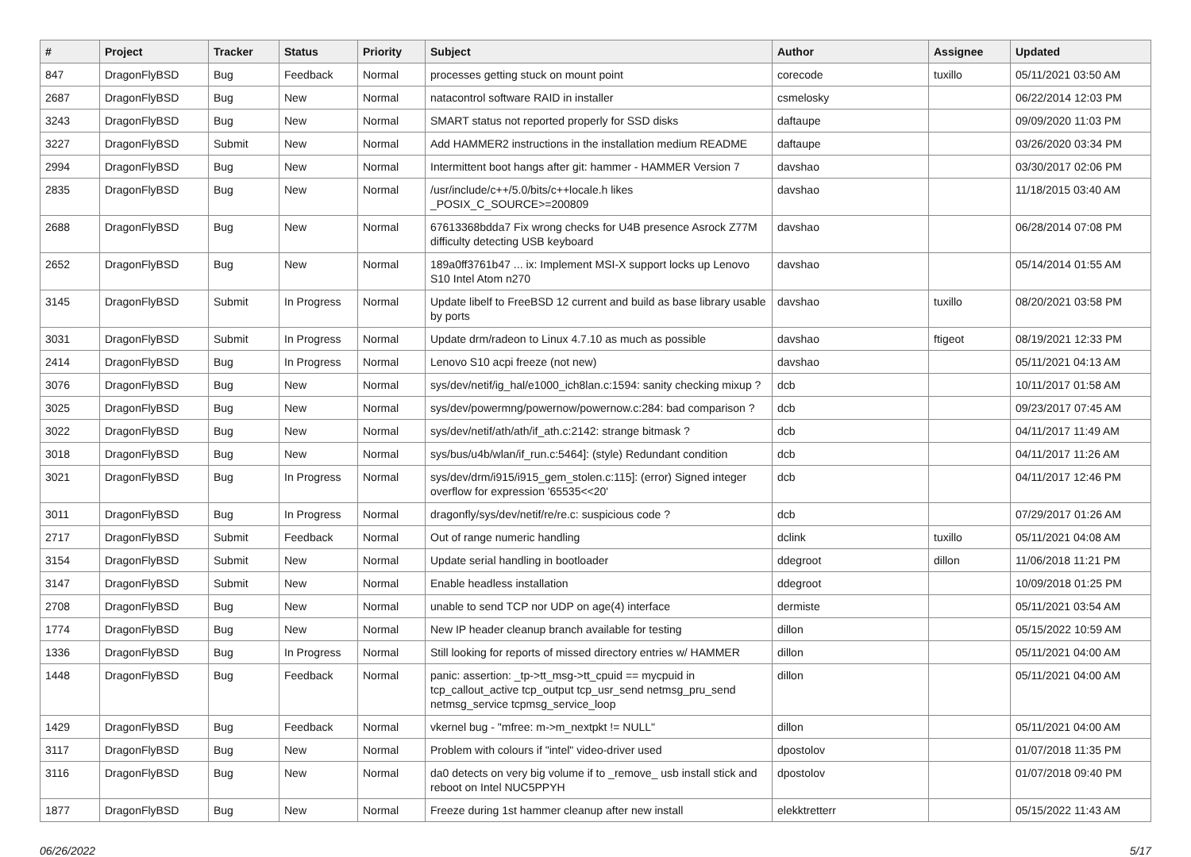| # | Project | Tracker | Status | Priority | Subject | Author | Assignee | Updated |
| --- | --- | --- | --- | --- | --- | --- | --- | --- |
| 847 | DragonFlyBSD | Bug | Feedback | Normal | processes getting stuck on mount point | corecode | tuxillo | 05/11/2021 03:50 AM |
| 2687 | DragonFlyBSD | Bug | New | Normal | natacontrol software RAID in installer | csmelosky | | 06/22/2014 12:03 PM |
| 3243 | DragonFlyBSD | Bug | New | Normal | SMART status not reported properly for SSD disks | daftaupe | | 09/09/2020 11:03 PM |
| 3227 | DragonFlyBSD | Submit | New | Normal | Add HAMMER2 instructions in the installation medium README | daftaupe | | 03/26/2020 03:34 PM |
| 2994 | DragonFlyBSD | Bug | New | Normal | Intermittent boot hangs after git: hammer - HAMMER Version 7 | davshao | | 03/30/2017 02:06 PM |
| 2835 | DragonFlyBSD | Bug | New | Normal | /usr/include/c++/5.0/bits/c++locale.h likes _POSIX_C_SOURCE>=200809 | davshao | | 11/18/2015 03:40 AM |
| 2688 | DragonFlyBSD | Bug | New | Normal | 67613368bdda7 Fix wrong checks for U4B presence Asrock Z77M difficulty detecting USB keyboard | davshao | | 06/28/2014 07:08 PM |
| 2652 | DragonFlyBSD | Bug | New | Normal | 189a0ff3761b47 ... ix: Implement MSI-X support locks up Lenovo S10 Intel Atom n270 | davshao | | 05/14/2014 01:55 AM |
| 3145 | DragonFlyBSD | Submit | In Progress | Normal | Update libelf to FreeBSD 12 current and build as base library usable by ports | davshao | tuxillo | 08/20/2021 03:58 PM |
| 3031 | DragonFlyBSD | Submit | In Progress | Normal | Update drm/radeon to Linux 4.7.10 as much as possible | davshao | ftigeot | 08/19/2021 12:33 PM |
| 2414 | DragonFlyBSD | Bug | In Progress | Normal | Lenovo S10 acpi freeze (not new) | davshao | | 05/11/2021 04:13 AM |
| 3076 | DragonFlyBSD | Bug | New | Normal | sys/dev/netif/ig_hal/e1000_ich8lan.c:1594: sanity checking mixup ? | dcb | | 10/11/2017 01:58 AM |
| 3025 | DragonFlyBSD | Bug | New | Normal | sys/dev/powermng/powernow/powernow.c:284: bad comparison ? | dcb | | 09/23/2017 07:45 AM |
| 3022 | DragonFlyBSD | Bug | New | Normal | sys/dev/netif/ath/ath/if_ath.c:2142: strange bitmask ? | dcb | | 04/11/2017 11:49 AM |
| 3018 | DragonFlyBSD | Bug | New | Normal | sys/bus/u4b/wlan/if_run.c:5464]: (style) Redundant condition | dcb | | 04/11/2017 11:26 AM |
| 3021 | DragonFlyBSD | Bug | In Progress | Normal | sys/dev/drm/i915/i915_gem_stolen.c:115]: (error) Signed integer overflow for expression '65535<<20' | dcb | | 04/11/2017 12:46 PM |
| 3011 | DragonFlyBSD | Bug | In Progress | Normal | dragonfly/sys/dev/netif/re/re.c: suspicious code ? | dcb | | 07/29/2017 01:26 AM |
| 2717 | DragonFlyBSD | Submit | Feedback | Normal | Out of range numeric handling | dclink | tuxillo | 05/11/2021 04:08 AM |
| 3154 | DragonFlyBSD | Submit | New | Normal | Update serial handling in bootloader | ddegroot | dillon | 11/06/2018 11:21 PM |
| 3147 | DragonFlyBSD | Submit | New | Normal | Enable headless installation | ddegroot | | 10/09/2018 01:25 PM |
| 2708 | DragonFlyBSD | Bug | New | Normal | unable to send TCP nor UDP on age(4) interface | dermiste | | 05/11/2021 03:54 AM |
| 1774 | DragonFlyBSD | Bug | New | Normal | New IP header cleanup branch available for testing | dillon | | 05/15/2022 10:59 AM |
| 1336 | DragonFlyBSD | Bug | In Progress | Normal | Still looking for reports of missed directory entries w/ HAMMER | dillon | | 05/11/2021 04:00 AM |
| 1448 | DragonFlyBSD | Bug | Feedback | Normal | panic: assertion: _tp->tt_msg->tt_cpuid == mycpuid in tcp_callout_active tcp_output tcp_usr_send netmsg_pru_send netmsg_service tcpmsg_service_loop | dillon | | 05/11/2021 04:00 AM |
| 1429 | DragonFlyBSD | Bug | Feedback | Normal | vkernel bug - "mfree: m->m_nextpkt != NULL" | dillon | | 05/11/2021 04:00 AM |
| 3117 | DragonFlyBSD | Bug | New | Normal | Problem with colours if "intel" video-driver used | dpostolov | | 01/07/2018 11:35 PM |
| 3116 | DragonFlyBSD | Bug | New | Normal | da0 detects on very big volume if to _remove_ usb install stick and reboot on Intel NUC5PPYH | dpostolov | | 01/07/2018 09:40 PM |
| 1877 | DragonFlyBSD | Bug | New | Normal | Freeze during 1st hammer cleanup after new install | elekktretterr | | 05/15/2022 11:43 AM |
06/26/2022 5/17